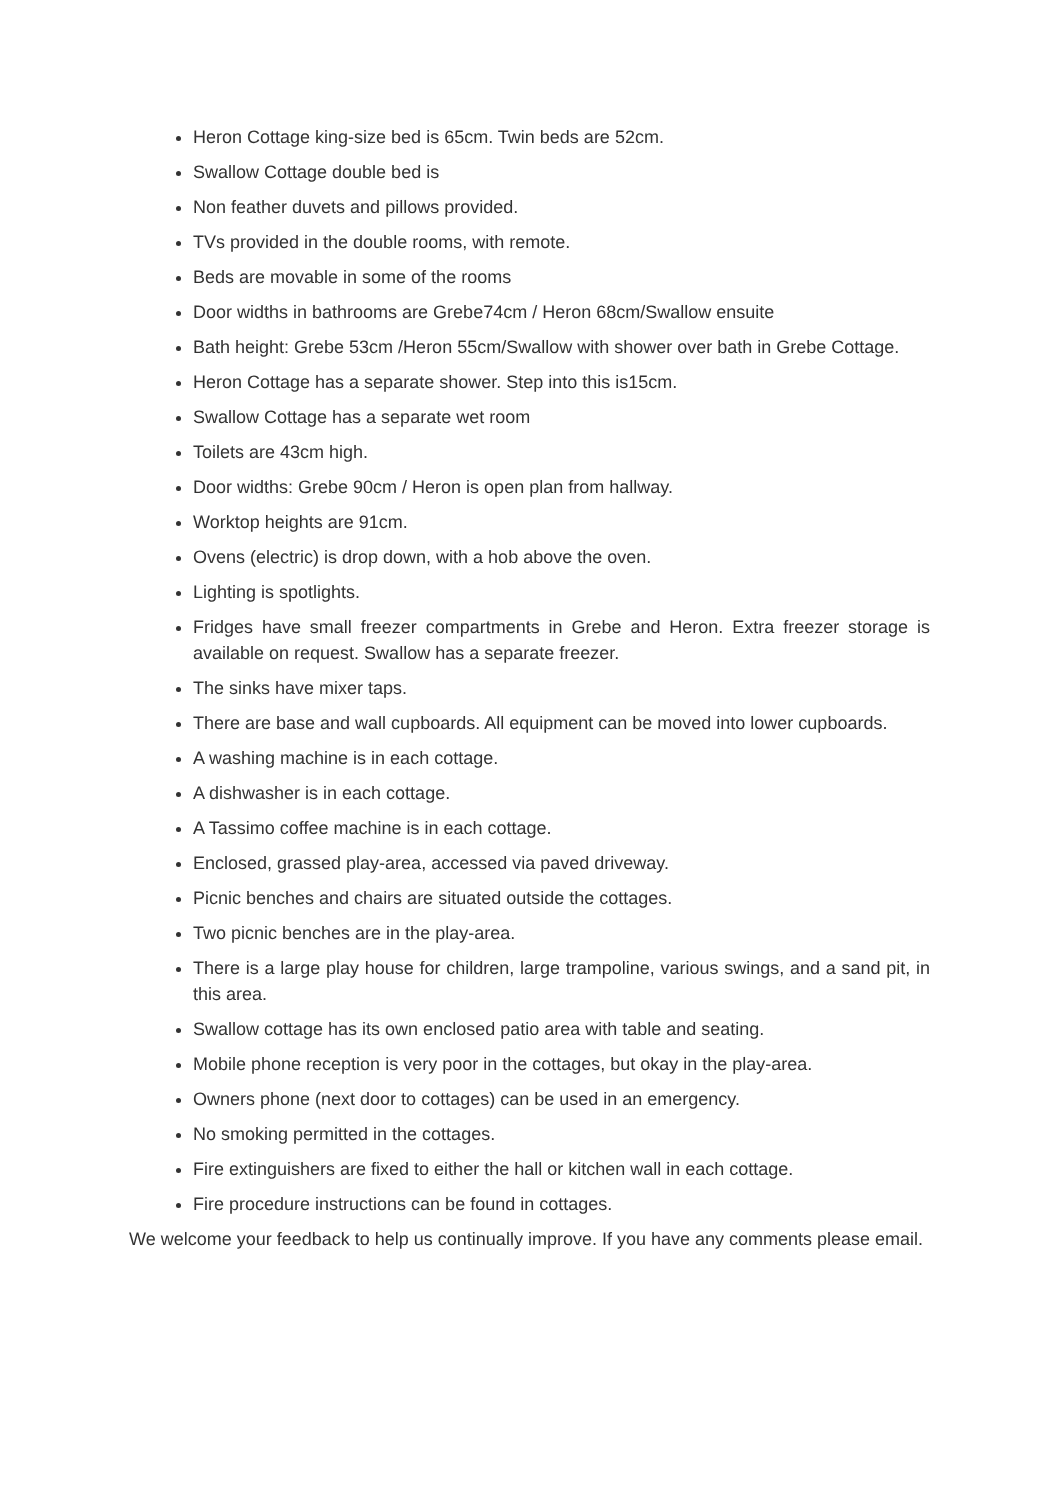Heron Cottage king-size bed is 65cm. Twin beds are 52cm.
Swallow Cottage double bed is
Non feather duvets and pillows provided.
TVs provided in the double rooms, with remote.
Beds are movable in some of the rooms
Door widths in bathrooms are Grebe74cm / Heron 68cm/Swallow ensuite
Bath height: Grebe 53cm /Heron 55cm/Swallow with shower over bath in Grebe Cottage.
Heron Cottage has a separate shower. Step into this is15cm.
Swallow Cottage has a separate wet room
Toilets are 43cm high.
Door widths: Grebe 90cm / Heron is open plan from hallway.
Worktop heights are 91cm.
Ovens (electric) is drop down, with a hob above the oven.
Lighting is spotlights.
Fridges have small freezer compartments in Grebe and Heron. Extra freezer storage is available on request. Swallow has a separate freezer.
The sinks have mixer taps.
There are base and wall cupboards. All equipment can be moved into lower cupboards.
A washing machine is in each cottage.
A dishwasher is in each cottage.
A Tassimo coffee machine is in each cottage.
Enclosed, grassed play-area, accessed via paved driveway.
Picnic benches and chairs are situated outside the cottages.
Two picnic benches are in the play-area.
There is a large play house for children, large trampoline, various swings, and a sand pit, in this area.
Swallow cottage has its own enclosed patio area with table and seating.
Mobile phone reception is very poor in the cottages, but okay in the play-area.
Owners phone (next door to cottages) can be used in an emergency.
No smoking permitted in the cottages.
Fire extinguishers are fixed to either the hall or kitchen wall in each cottage.
Fire procedure instructions can be found in cottages.
We welcome your feedback to help us continually improve. If you have any comments please email.